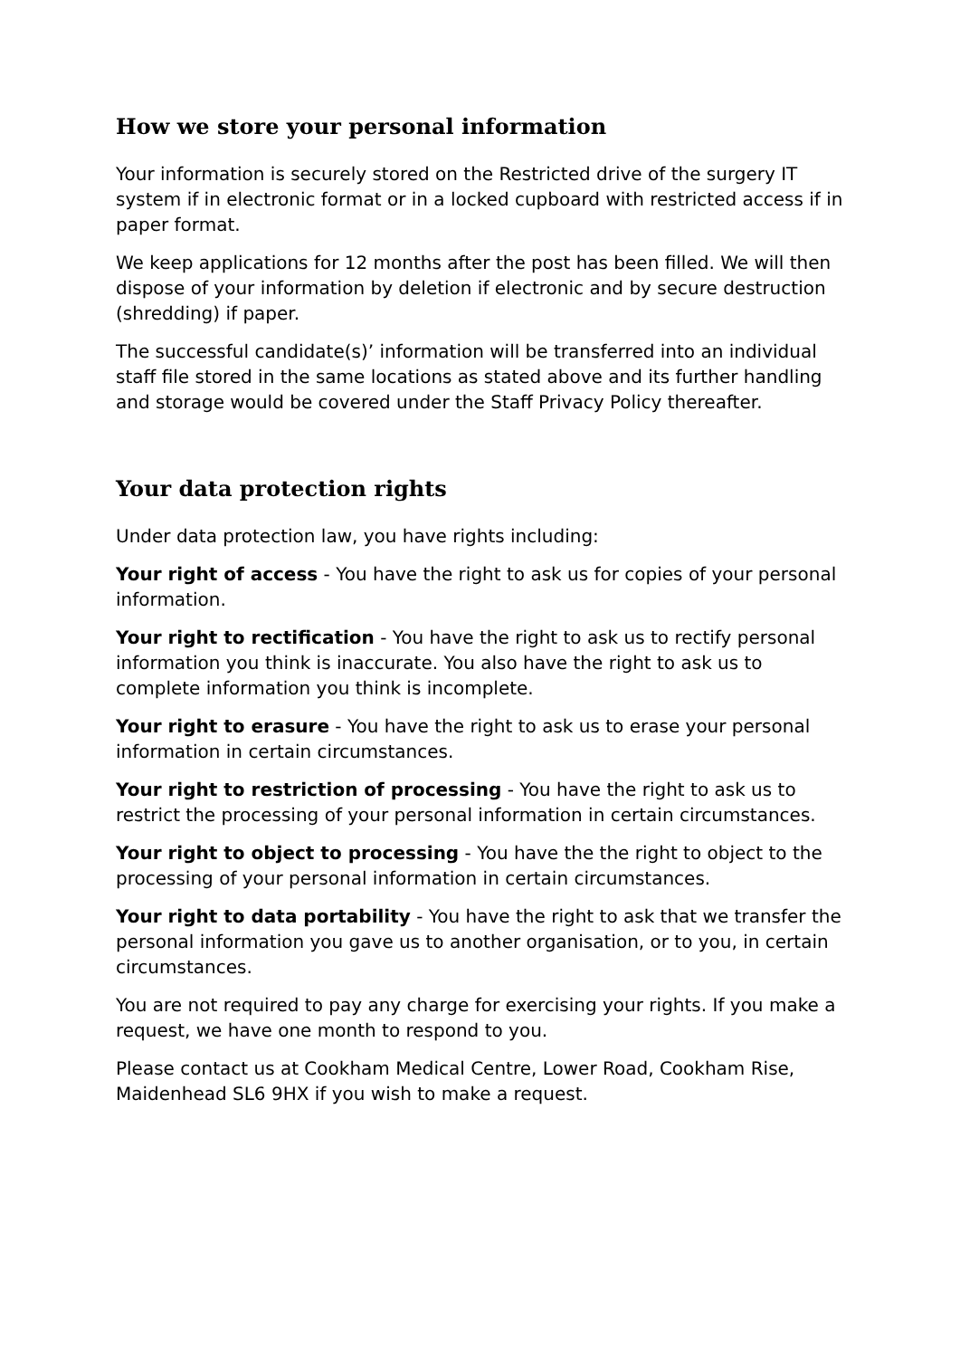How we store your personal information
Your information is securely stored on the Restricted drive of the surgery IT system if in electronic format or in a locked cupboard with restricted access if in paper format.
We keep applications for 12 months after the post has been filled. We will then dispose of your information by deletion if electronic and by secure destruction (shredding) if paper.
The successful candidate(s)’ information will be transferred into an individual staff file stored in the same locations as stated above and its further handling and storage would be covered under the Staff Privacy Policy thereafter.
Your data protection rights
Under data protection law, you have rights including:
Your right of access - You have the right to ask us for copies of your personal information.
Your right to rectification - You have the right to ask us to rectify personal information you think is inaccurate. You also have the right to ask us to complete information you think is incomplete.
Your right to erasure - You have the right to ask us to erase your personal information in certain circumstances.
Your right to restriction of processing - You have the right to ask us to restrict the processing of your personal information in certain circumstances.
Your right to object to processing - You have the the right to object to the processing of your personal information in certain circumstances.
Your right to data portability - You have the right to ask that we transfer the personal information you gave us to another organisation, or to you, in certain circumstances.
You are not required to pay any charge for exercising your rights. If you make a request, we have one month to respond to you.
Please contact us at Cookham Medical Centre, Lower Road, Cookham Rise, Maidenhead SL6 9HX if you wish to make a request.